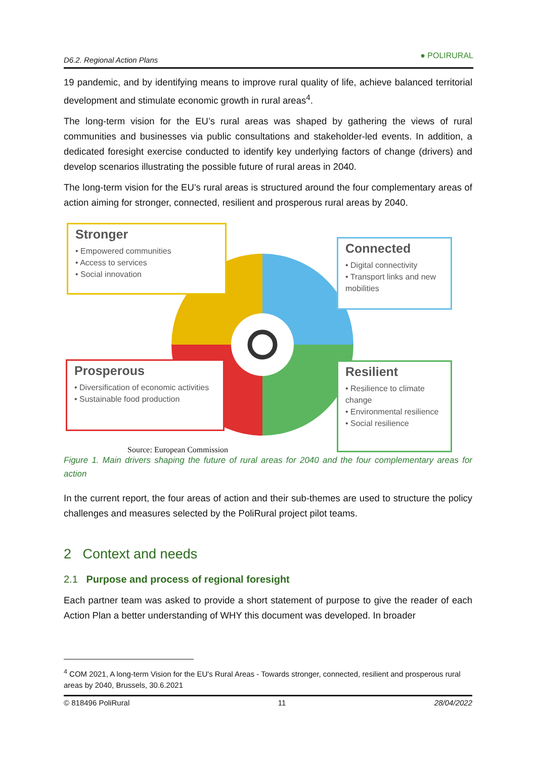D6.2. Regional Action Plans ● POLIRURAL
19 pandemic, and by identifying means to improve rural quality of life, achieve balanced territorial development and stimulate economic growth in rural areas<sup>4</sup>.
The long-term vision for the EU’s rural areas was shaped by gathering the views of rural communities and businesses via public consultations and stakeholder-led events. In addition, a dedicated foresight exercise conducted to identify key underlying factors of change (drivers) and develop scenarios illustrating the possible future of rural areas in 2040.
The long-term vision for the EU’s rural areas is structured around the four complementary areas of action aiming for stronger, connected, resilient and prosperous rural areas by 2040.
Stronger
• Empowered communities
• Access to services
• Social innovation
Connected
• Digital connectivity
• Transport links and new mobilities
Prosperous
• Diversification of economic activities
• Sustainable food production
Resilient
• Resilience to climate change
• Environmental resilience
• Social resilience
Source: European Commission
Figure 1. Main drivers shaping the future of rural areas for 2040 and the four complementary areas for action
In the current report, the four areas of action and their sub-themes are used to structure the policy challenges and measures selected by the PoliRural project pilot teams.
2 Context and needs
2.1 Purpose and process of regional foresight
Each partner team was asked to provide a short statement of purpose to give the reader of each Action Plan a better understanding of WHY this document was developed. In broader
<sup>4</sup> COM 2021, A long-term Vision for the EU's Rural Areas - Towards stronger, connected, resilient and prosperous rural areas by 2040, Brussels, 30.6.2021
© 818496 PoliRural 11 28/04/2022